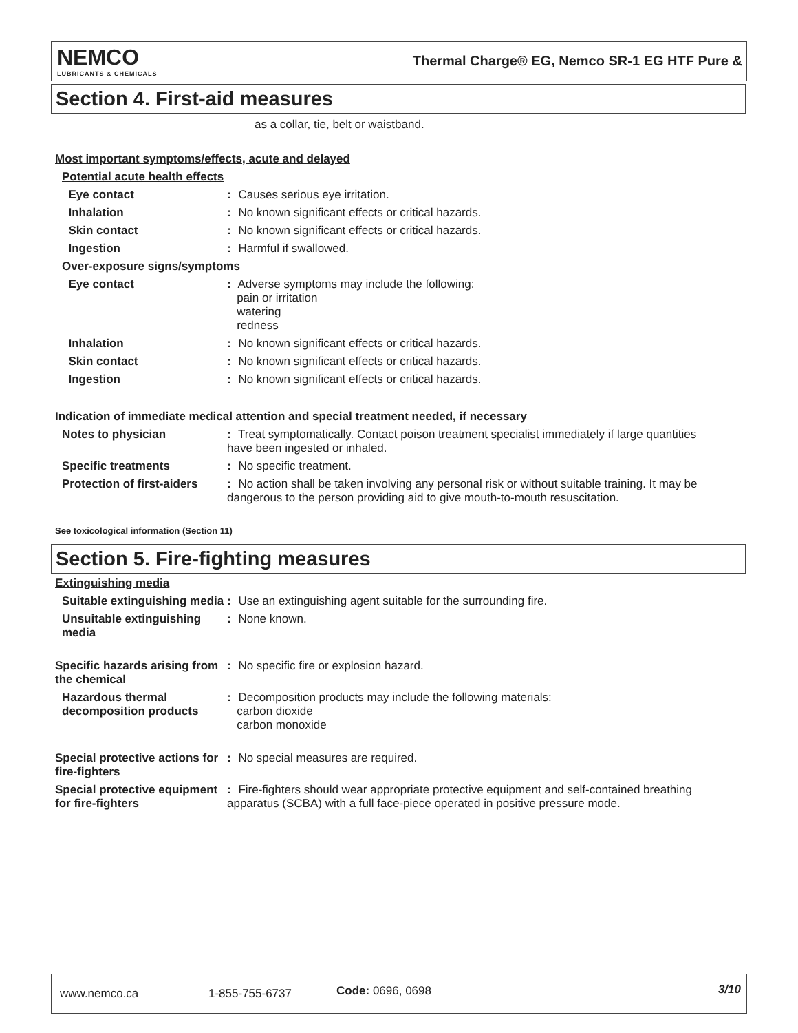NEMCO
LUBRICANTS & CHEMICALS
Thermal Charge® EG, Nemco SR-1 EG HTF Pure &
Section 4. First-aid measures
as a collar, tie, belt or waistband.
Most important symptoms/effects, acute and delayed
Potential acute health effects
Eye contact : Causes serious eye irritation.
Inhalation : No known significant effects or critical hazards.
Skin contact : No known significant effects or critical hazards.
Ingestion : Harmful if swallowed.
Over-exposure signs/symptoms
Eye contact : Adverse symptoms may include the following:
pain or irritation
watering
redness
Inhalation : No known significant effects or critical hazards.
Skin contact : No known significant effects or critical hazards.
Ingestion : No known significant effects or critical hazards.
Indication of immediate medical attention and special treatment needed, if necessary
Notes to physician : Treat symptomatically. Contact poison treatment specialist immediately if large quantities have been ingested or inhaled.
Specific treatments : No specific treatment.
Protection of first-aiders
: No action shall be taken involving any personal risk or without suitable training. It may be dangerous to the person providing aid to give mouth-to-mouth resuscitation.
See toxicological information (Section 11)
Section 5. Fire-fighting measures
Extinguishing media
Suitable extinguishing media
: Use an extinguishing agent suitable for the surrounding fire.
Unsuitable extinguishing media
: None known.
Specific hazards arising from the chemical
: No specific fire or explosion hazard.
Hazardous thermal decomposition products
: Decomposition products may include the following materials:
carbon dioxide
carbon monoxide
Special protective actions for fire-fighters
: No special measures are required.
Special protective equipment for fire-fighters
: Fire-fighters should wear appropriate protective equipment and self-contained breathing apparatus (SCBA) with a full face-piece operated in positive pressure mode.
www.nemco.ca 1-855-755-6737 Code: 0696, 0698 3/10